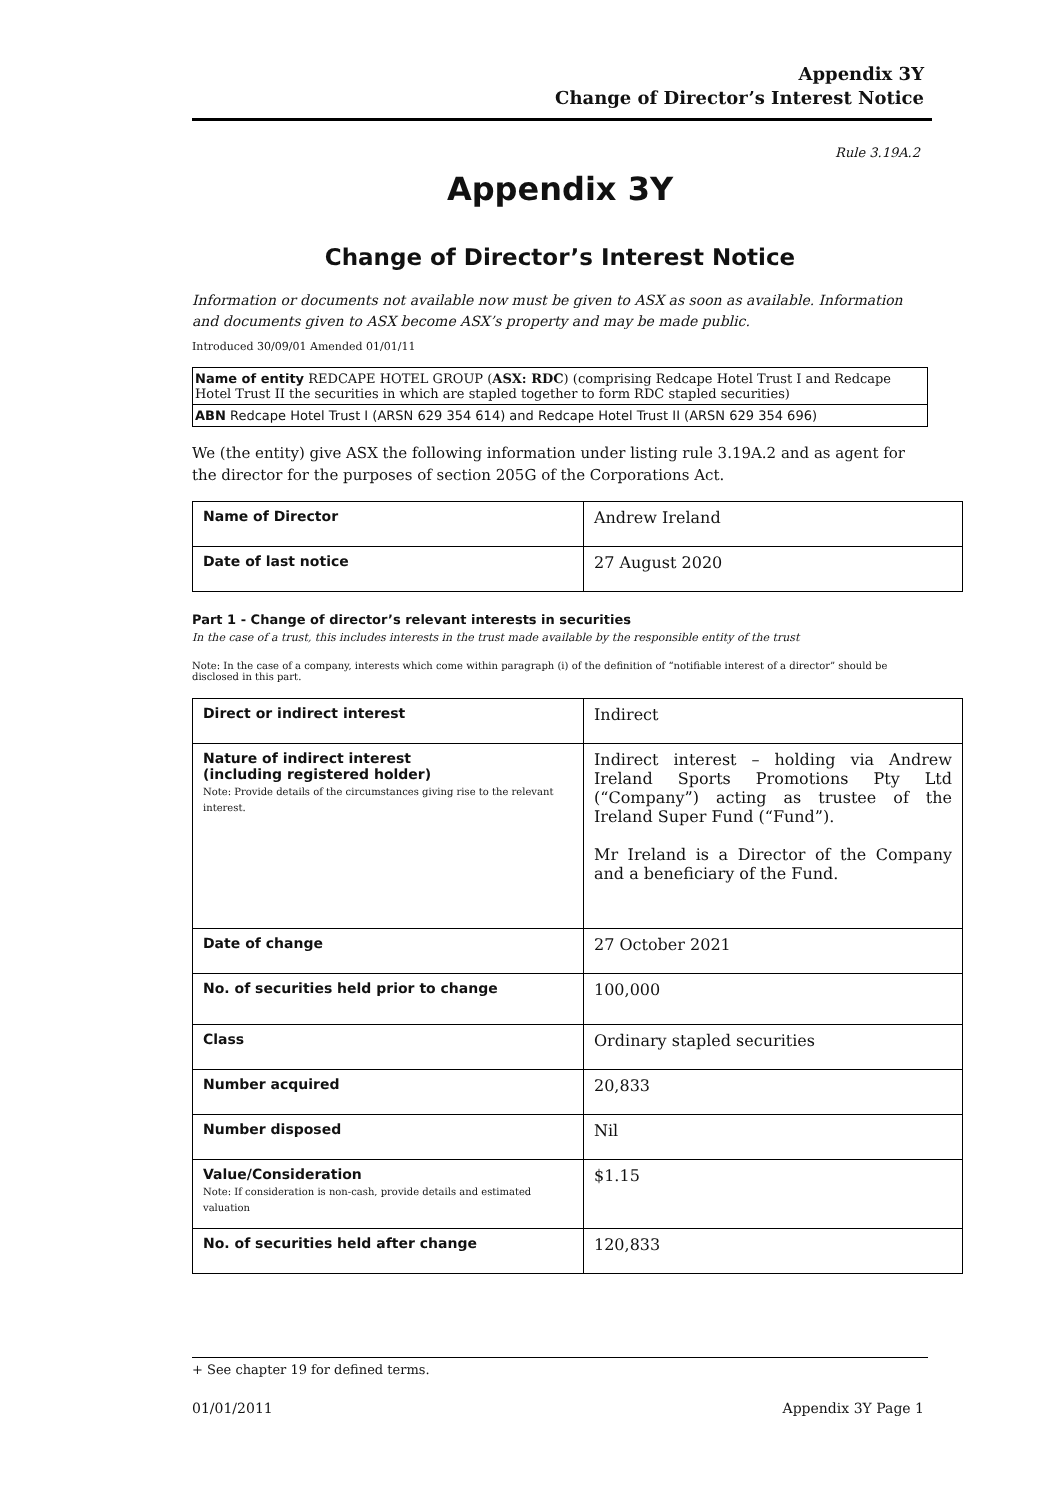Appendix 3Y
Change of Director’s Interest Notice
Rule 3.19A.2
Appendix 3Y
Change of Director’s Interest Notice
Information or documents not available now must be given to ASX as soon as available. Information and documents given to ASX become ASX’s property and may be made public.
Introduced 30/09/01 Amended 01/01/11
Name of entity REDCAPE HOTEL GROUP (ASX: RDC) (comprising Redcape Hotel Trust I and Redcape Hotel Trust II the securities in which are stapled together to form RDC stapled securities)
ABN Redcape Hotel Trust I (ARSN 629 354 614) and Redcape Hotel Trust II (ARSN 629 354 696)
We (the entity) give ASX the following information under listing rule 3.19A.2 and as agent for the director for the purposes of section 205G of the Corporations Act.
| Name of Director | Andrew Ireland |
| Date of last notice | 27 August 2020 |
Part 1 - Change of director’s relevant interests in securities
In the case of a trust, this includes interests in the trust made available by the responsible entity of the trust
Note: In the case of a company, interests which come within paragraph (i) of the definition of “notifiable interest of a director” should be disclosed in this part.
| Direct or indirect interest | Indirect |
| Nature of indirect interest (including registered holder) Note: Provide details of the circumstances giving rise to the relevant interest. | Indirect interest – holding via Andrew Ireland Sports Promotions Pty Ltd (“Company”) acting as trustee of the Ireland Super Fund (“Fund”). Mr Ireland is a Director of the Company and a beneficiary of the Fund. |
| Date of change | 27 October 2021 |
| No. of securities held prior to change | 100,000 |
| Class | Ordinary stapled securities |
| Number acquired | 20,833 |
| Number disposed | Nil |
| Value/Consideration Note: If consideration is non-cash, provide details and estimated valuation | $1.15 |
| No. of securities held after change | 120,833 |
+ See chapter 19 for defined terms.
01/01/2011 Appendix 3Y Page 1